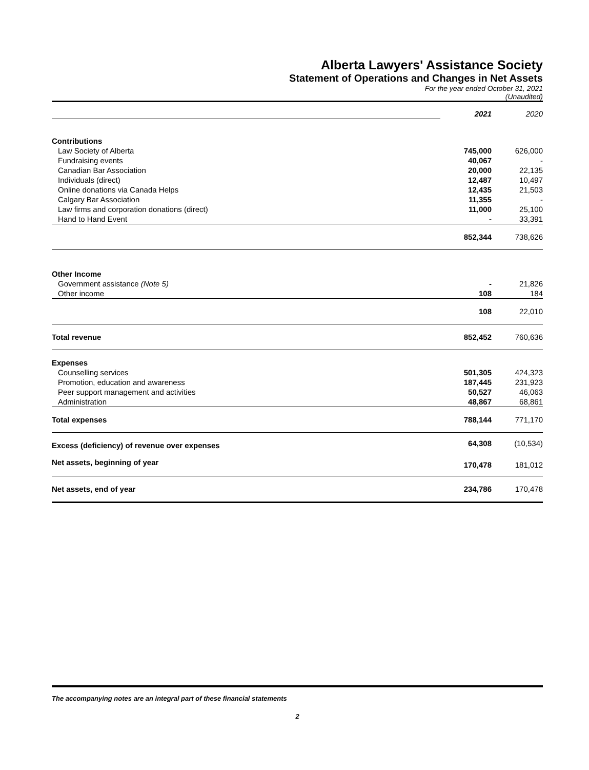Alberta Lawyers' Assistance Society
Statement of Operations and Changes in Net Assets
For the year ended October 31, 2021
(Unaudited)
| | 2021 | 2020 |
| Contributions | | |
| Law Society of Alberta | 745,000 | 626,000 |
| Fundraising events | 40,067 | - |
| Canadian Bar Association | 20,000 | 22,135 |
| Individuals (direct) | 12,487 | 10,497 |
| Online donations via Canada Helps | 12,435 | 21,503 |
| Calgary Bar Association | 11,355 | - |
| Law firms and corporation donations (direct) | 11,000 | 25,100 |
| Hand to Hand Event | - | 33,391 |
| | 852,344 | 738,626 |
| Other Income | | |
| Government assistance (Note 5) | - | 21,826 |
| Other income | 108 | 184 |
| | 108 | 22,010 |
| Total revenue | 852,452 | 760,636 |
| Expenses | | |
| Counselling services | 501,305 | 424,323 |
| Promotion, education and awareness | 187,445 | 231,923 |
| Peer support management and activities | 50,527 | 46,063 |
| Administration | 48,867 | 68,861 |
| Total expenses | 788,144 | 771,170 |
| Excess (deficiency) of revenue over expenses | 64,308 | (10,534) |
| Net assets, beginning of year | 170,478 | 181,012 |
| Net assets, end of year | 234,786 | 170,478 |
The accompanying notes are an integral part of these financial statements
2